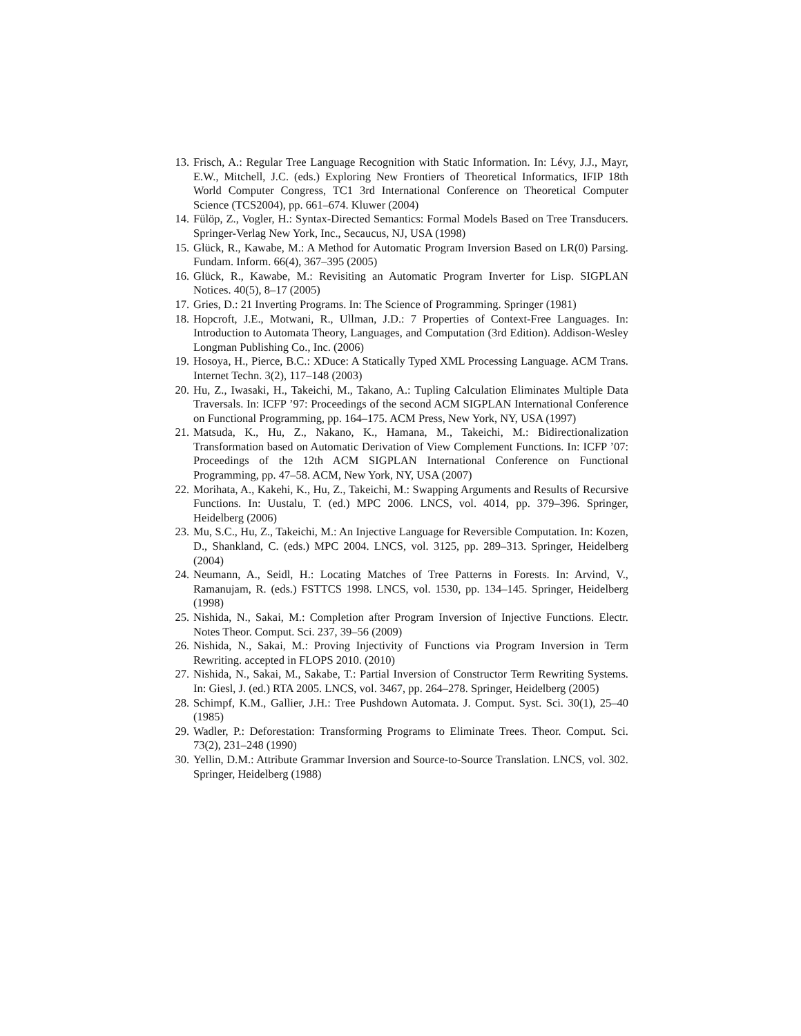13. Frisch, A.: Regular Tree Language Recognition with Static Information. In: Lévy, J.J., Mayr, E.W., Mitchell, J.C. (eds.) Exploring New Frontiers of Theoretical Informatics, IFIP 18th World Computer Congress, TC1 3rd International Conference on Theoretical Computer Science (TCS2004), pp. 661–674. Kluwer (2004)
14. Fülöp, Z., Vogler, H.: Syntax-Directed Semantics: Formal Models Based on Tree Transducers. Springer-Verlag New York, Inc., Secaucus, NJ, USA (1998)
15. Glück, R., Kawabe, M.: A Method for Automatic Program Inversion Based on LR(0) Parsing. Fundam. Inform. 66(4), 367–395 (2005)
16. Glück, R., Kawabe, M.: Revisiting an Automatic Program Inverter for Lisp. SIGPLAN Notices. 40(5), 8–17 (2005)
17. Gries, D.: 21 Inverting Programs. In: The Science of Programming. Springer (1981)
18. Hopcroft, J.E., Motwani, R., Ullman, J.D.: 7 Properties of Context-Free Languages. In: Introduction to Automata Theory, Languages, and Computation (3rd Edition). Addison-Wesley Longman Publishing Co., Inc. (2006)
19. Hosoya, H., Pierce, B.C.: XDuce: A Statically Typed XML Processing Language. ACM Trans. Internet Techn. 3(2), 117–148 (2003)
20. Hu, Z., Iwasaki, H., Takeichi, M., Takano, A.: Tupling Calculation Eliminates Multiple Data Traversals. In: ICFP ’97: Proceedings of the second ACM SIGPLAN International Conference on Functional Programming, pp. 164–175. ACM Press, New York, NY, USA (1997)
21. Matsuda, K., Hu, Z., Nakano, K., Hamana, M., Takeichi, M.: Bidirectionalization Transformation based on Automatic Derivation of View Complement Functions. In: ICFP ’07: Proceedings of the 12th ACM SIGPLAN International Conference on Functional Programming, pp. 47–58. ACM, New York, NY, USA (2007)
22. Morihata, A., Kakehi, K., Hu, Z., Takeichi, M.: Swapping Arguments and Results of Recursive Functions. In: Uustalu, T. (ed.) MPC 2006. LNCS, vol. 4014, pp. 379–396. Springer, Heidelberg (2006)
23. Mu, S.C., Hu, Z., Takeichi, M.: An Injective Language for Reversible Computation. In: Kozen, D., Shankland, C. (eds.) MPC 2004. LNCS, vol. 3125, pp. 289–313. Springer, Heidelberg (2004)
24. Neumann, A., Seidl, H.: Locating Matches of Tree Patterns in Forests. In: Arvind, V., Ramanujam, R. (eds.) FSTTCS 1998. LNCS, vol. 1530, pp. 134–145. Springer, Heidelberg (1998)
25. Nishida, N., Sakai, M.: Completion after Program Inversion of Injective Functions. Electr. Notes Theor. Comput. Sci. 237, 39–56 (2009)
26. Nishida, N., Sakai, M.: Proving Injectivity of Functions via Program Inversion in Term Rewriting. accepted in FLOPS 2010. (2010)
27. Nishida, N., Sakai, M., Sakabe, T.: Partial Inversion of Constructor Term Rewriting Systems. In: Giesl, J. (ed.) RTA 2005. LNCS, vol. 3467, pp. 264–278. Springer, Heidelberg (2005)
28. Schimpf, K.M., Gallier, J.H.: Tree Pushdown Automata. J. Comput. Syst. Sci. 30(1), 25–40 (1985)
29. Wadler, P.: Deforestation: Transforming Programs to Eliminate Trees. Theor. Comput. Sci. 73(2), 231–248 (1990)
30. Yellin, D.M.: Attribute Grammar Inversion and Source-to-Source Translation. LNCS, vol. 302. Springer, Heidelberg (1988)